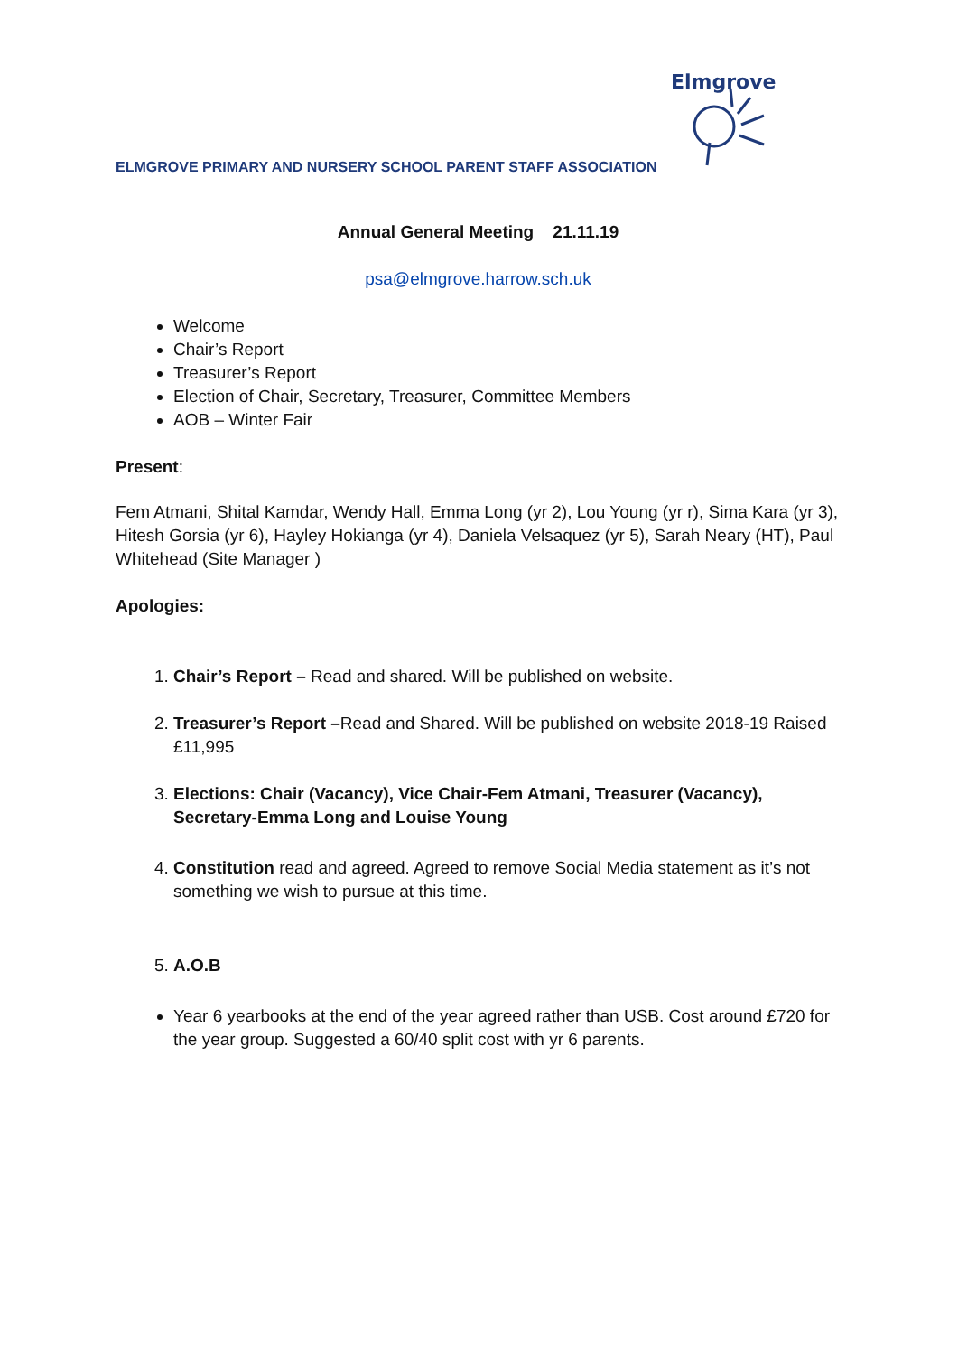ELMGROVE PRIMARY AND NURSERY SCHOOL PARENT STAFF ASSOCIATION
Elmgrove
Annual General Meeting 21.11.19
psa@elmgrove.harrow.sch.uk
Welcome
Chair’s Report
Treasurer’s Report
Election of Chair, Secretary, Treasurer, Committee Members
AOB – Winter Fair
Present:
Fem Atmani, Shital Kamdar, Wendy Hall, Emma Long (yr 2), Lou Young (yr r), Sima Kara (yr 3), Hitesh Gorsia (yr 6), Hayley Hokianga (yr 4), Daniela Velsaquez (yr 5), Sarah Neary (HT), Paul Whitehead (Site Manager )
Apologies:
1. Chair’s Report – Read and shared. Will be published on website.
2. Treasurer’s Report –Read and Shared. Will be published on website 2018-19 Raised £11,995
3. Elections: Chair (Vacancy), Vice Chair-Fem Atmani, Treasurer (Vacancy), Secretary-Emma Long and Louise Young
4. Constitution read and agreed. Agreed to remove Social Media statement as it’s not something we wish to pursue at this time.
5. A.O.B
Year 6 yearbooks at the end of the year agreed rather than USB. Cost around £720 for the year group. Suggested a 60/40 split cost with yr 6 parents.